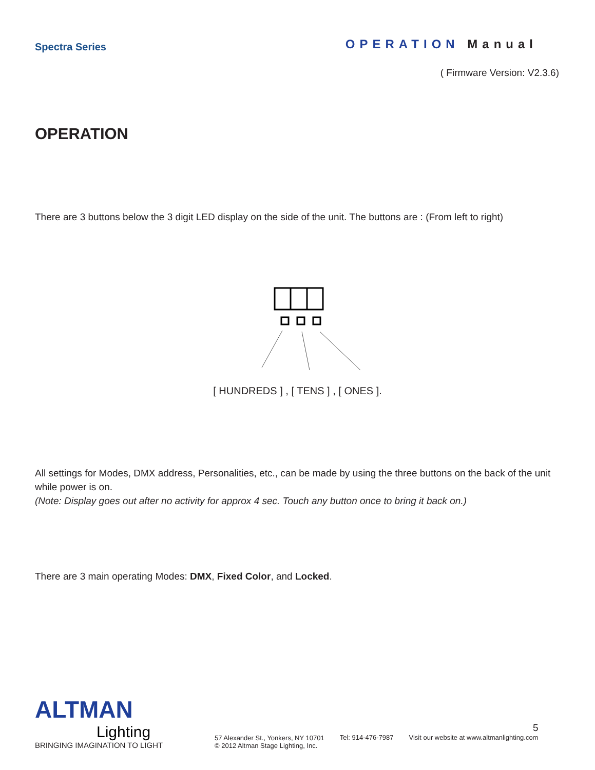Spectra Series
OPERATION Manual
( Firmware Version: V2.3.6)
OPERATION
There are 3 buttons below the 3 digit LED display on the side of the unit. The buttons are : (From left to right)
[ HUNDREDS ] , [ TENS ] , [ ONES ].
All settings for Modes, DMX address, Personalities, etc., can be made by using the three buttons on the back of the unit while power is on.
(Note: Display goes out after no activity for approx 4 sec. Touch any button once to bring it back on.)
There are 3 main operating Modes: DMX, Fixed Color, and Locked.
ALTMAN
Lighting
BRINGING IMAGINATION TO LIGHT
57 Alexander St., Yonkers, NY 10701
© 2012 Altman Stage Lighting, Inc.
Tel: 914-476-7987
5
Visit our website at www.altmanlighting.com